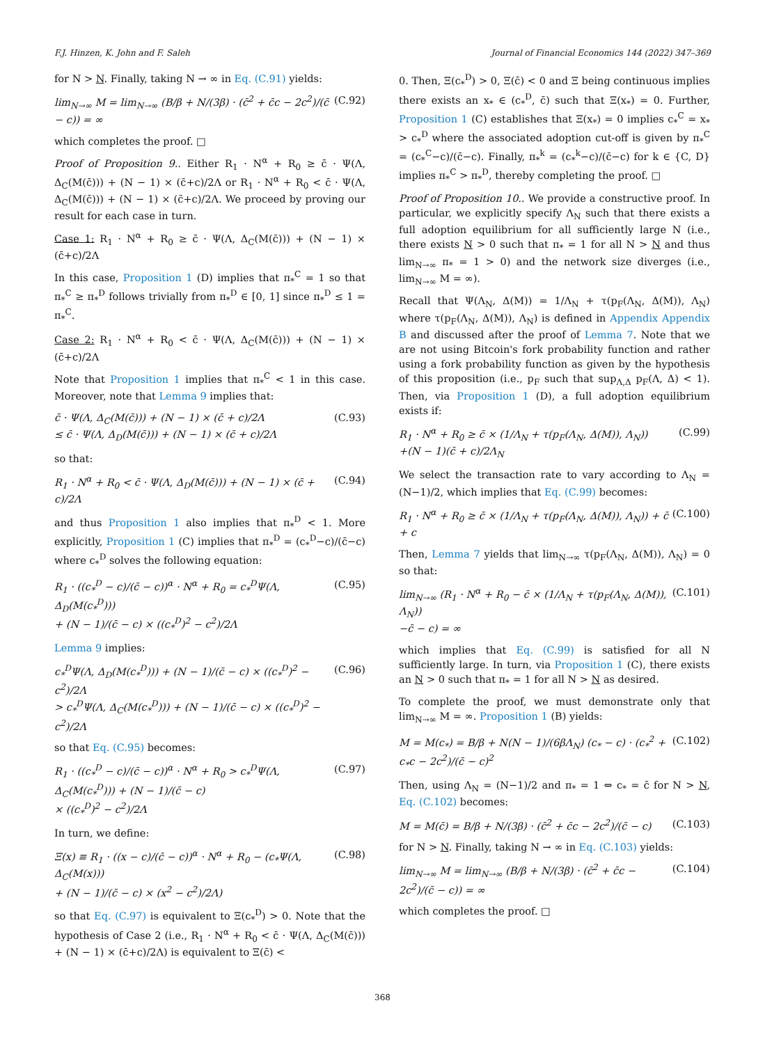F.J. Hinzen, K. John and F. Saleh Journal of Financial Economics 144 (2022) 347–369
for N > N. Finally, taking N → ∞ in Eq. (C.91) yields:
lim<sub>N→∞</sub> M = lim<sub>N→∞</sub> (B/β + N/(3β) · (c̄<sup>2</sup> + c̄c − 2c<sup>2</sup>)/(c̄ − c)) = ∞ (C.92)
which completes the proof. □
Proof of Proposition 9.. Either R<sub>1</sub> · N<sup>α</sup> + R<sub>0</sub> ≥ c̄ · Ψ(Λ, Δ<sub>C</sub>(M(c̄))) + (N − 1) × (c̄+c)/2Λ or R<sub>1</sub> · N<sup>α</sup> + R<sub>0</sub> < c̄ · Ψ(Λ, Δ<sub>C</sub>(M(c̄))) + (N − 1) × (c̄+c)/2Λ. We proceed by proving our result for each case in turn.
Case 1: R<sub>1</sub> · N<sup>α</sup> + R<sub>0</sub> ≥ c̄ · Ψ(Λ, Δ<sub>C</sub>(M(c̄))) + (N − 1) × (c̄+c)/2Λ
In this case, Proposition 1 (D) implies that π<sub>*</sub><sup>C</sup> = 1 so that π<sub>*</sub><sup>C</sup> ≥ π<sub>*</sub><sup>D</sup> follows trivially from π<sub>*</sub><sup>D</sup> ∈ [0, 1] since π<sub>*</sub><sup>D</sup> ≤ 1 = π<sub>*</sub><sup>C</sup>.
Case 2: R<sub>1</sub> · N<sup>α</sup> + R<sub>0</sub> < c̄ · Ψ(Λ, Δ<sub>C</sub>(M(c̄))) + (N − 1) × (c̄+c)/2Λ
Note that Proposition 1 implies that π<sub>*</sub><sup>C</sup> < 1 in this case. Moreover, note that Lemma 9 implies that:
c̄ · Ψ(Λ, Δ<sub>C</sub>(M(c̄))) + (N − 1) × (c̄ + c)/2Λ
≤ c̄ · Ψ(Λ, Δ<sub>D</sub>(M(c̄))) + (N − 1) × (c̄ + c)/2Λ (C.93)
so that:
R<sub>1</sub> · N<sup>α</sup> + R<sub>0</sub> < c̄ · Ψ(Λ, Δ<sub>D</sub>(M(c̄))) + (N − 1) × (c̄ + c)/2Λ (C.94)
and thus Proposition 1 also implies that π<sub>*</sub><sup>D</sup> < 1. More explicitly, Proposition 1 (C) implies that π<sub>*</sub><sup>D</sup> = (c<sub>*</sub><sup>D</sup>−c)/(c̄−c) where c<sub>*</sub><sup>D</sup> solves the following equation:
R<sub>1</sub> · ((c<sub>*</sub><sup>D</sup> − c)/(c̄ − c))<sup>α</sup> · N<sup>α</sup> + R<sub>0</sub> = c<sub>*</sub><sup>D</sup>Ψ(Λ, Δ<sub>D</sub>(M(c<sub>*</sub><sup>D</sup>)))
+ (N − 1)/(c̄ − c) × ((c<sub>*</sub><sup>D</sup>)<sup>2</sup> − c<sup>2</sup>)/2Λ (C.95)
Lemma 9 implies:
c<sub>*</sub><sup>D</sup>Ψ(Λ, Δ<sub>D</sub>(M(c<sub>*</sub><sup>D</sup>))) + (N − 1)/(c̄ − c) × ((c<sub>*</sub><sup>D</sup>)<sup>2</sup> − c<sup>2</sup>)/2Λ
> c<sub>*</sub><sup>D</sup>Ψ(Λ, Δ<sub>C</sub>(M(c<sub>*</sub><sup>D</sup>))) + (N − 1)/(c̄ − c) × ((c<sub>*</sub><sup>D</sup>)<sup>2</sup> − c<sup>2</sup>)/2Λ (C.96)
so that Eq. (C.95) becomes:
R<sub>1</sub> · ((c<sub>*</sub><sup>D</sup> − c)/(c̄ − c))<sup>α</sup> · N<sup>α</sup> + R<sub>0</sub> > c<sub>*</sub><sup>D</sup>Ψ(Λ, Δ<sub>C</sub>(M(c<sub>*</sub><sup>D</sup>))) + (N − 1)/(c̄ − c)
× ((c<sub>*</sub><sup>D</sup>)<sup>2</sup> − c<sup>2</sup>)/2Λ (C.97)
In turn, we define:
Ξ(x) ≡ R<sub>1</sub> · ((x − c)/(c̄ − c))<sup>α</sup> · N<sup>α</sup> + R<sub>0</sub> − (c<sub>*</sub>Ψ(Λ, Δ<sub>C</sub>(M(x)))
+ (N − 1)/(c̄ − c) × (x<sup>2</sup> − c<sup>2</sup>)/2Λ) (C.98)
so that Eq. (C.97) is equivalent to Ξ(c<sub>*</sub><sup>D</sup>) > 0. Note that the hypothesis of Case 2 (i.e., R<sub>1</sub> · N<sup>α</sup> + R<sub>0</sub> < c̄ · Ψ(Λ, Δ<sub>C</sub>(M(c̄))) + (N − 1) × (c̄+c)/2Λ) is equivalent to Ξ(c̄) <
0. Then, Ξ(c<sub>*</sub><sup>D</sup>) > 0, Ξ(c̄) < 0 and Ξ being continuous implies there exists an x<sub>*</sub> ∈ (c<sub>*</sub><sup>D</sup>, c̄) such that Ξ(x<sub>*</sub>) = 0. Further, Proposition 1 (C) establishes that Ξ(x<sub>*</sub>) = 0 implies c<sub>*</sub><sup>C</sup> = x<sub>*</sub> > c<sub>*</sub><sup>D</sup> where the associated adoption cut-off is given by π<sub>*</sub><sup>C</sup> = (c<sub>*</sub><sup>C</sup>−c)/(c̄−c). Finally, π<sub>*</sub><sup>k</sup> = (c<sub>*</sub><sup>k</sup>−c)/(c̄−c) for k ∈ {C, D} implies π<sub>*</sub><sup>C</sup> > π<sub>*</sub><sup>D</sup>, thereby completing the proof. □
Proof of Proposition 10.. We provide a constructive proof. In particular, we explicitly specify Λ<sub>N</sub> such that there exists a full adoption equilibrium for all sufficiently large N (i.e., there exists N > 0 such that π<sub>*</sub> = 1 for all N > N and thus lim<sub>N→∞</sub> π<sub>*</sub> = 1 > 0) and the network size diverges (i.e., lim<sub>N→∞</sub> M = ∞).
Recall that Ψ(Λ<sub>N</sub>, Δ(M)) = 1/Λ<sub>N</sub> + τ(p<sub>F</sub>(Λ<sub>N</sub>, Δ(M)), Λ<sub>N</sub>) where τ(p<sub>F</sub>(Λ<sub>N</sub>, Δ(M)), Λ<sub>N</sub>) is defined in Appendix Appendix B and discussed after the proof of Lemma 7. Note that we are not using Bitcoin's fork probability function and rather using a fork probability function as given by the hypothesis of this proposition (i.e., p<sub>F</sub> such that sup<sub>Λ,Δ</sub> p<sub>F</sub>(Λ, Δ) < 1). Then, via Proposition 1 (D), a full adoption equilibrium exists if:
R<sub>1</sub> · N<sup>α</sup> + R<sub>0</sub> ≥ c̄ × (1/Λ<sub>N</sub> + τ(p<sub>F</sub>(Λ<sub>N</sub>, Δ(M)), Λ<sub>N</sub>))
+(N − 1)(c̄ + c)/2Λ<sub>N</sub> (C.99)
We select the transaction rate to vary according to Λ<sub>N</sub> = (N−1)/2, which implies that Eq. (C.99) becomes:
R<sub>1</sub> · N<sup>α</sup> + R<sub>0</sub> ≥ c̄ × (1/Λ<sub>N</sub> + τ(p<sub>F</sub>(Λ<sub>N</sub>, Δ(M)), Λ<sub>N</sub>)) + c̄ + c (C.100)
Then, Lemma 7 yields that lim<sub>N→∞</sub> τ(p<sub>F</sub>(Λ<sub>N</sub>, Δ(M)), Λ<sub>N</sub>) = 0 so that:
lim<sub>N→∞</sub> (R<sub>1</sub> · N<sup>α</sup> + R<sub>0</sub> − c̄ × (1/Λ<sub>N</sub> + τ(p<sub>F</sub>(Λ<sub>N</sub>, Δ(M)), Λ<sub>N</sub>))
−c̄ − c) = ∞ (C.101)
which implies that Eq. (C.99) is satisfied for all N sufficiently large. In turn, via Proposition 1 (C), there exists an N > 0 such that π<sub>*</sub> = 1 for all N > N as desired.
To complete the proof, we must demonstrate only that lim<sub>N→∞</sub> M = ∞. Proposition 1 (B) yields:
M = M(c<sub>*</sub>) = B/β + N(N − 1)/(6βΛ<sub>N</sub>) (c<sub>*</sub> − c) · (c<sub>*</sub><sup>2</sup> + c<sub>*</sub>c − 2c<sup>2</sup>)/(c̄ − c)<sup>2</sup> (C.102)
Then, using Λ<sub>N</sub> = (N−1)/2 and π<sub>*</sub> = 1 ⇔ c<sub>*</sub> = c̄ for N > N, Eq. (C.102) becomes:
M = M(c̄) = B/β + N/(3β) · (c̄<sup>2</sup> + c̄c − 2c<sup>2</sup>)/(c̄ − c) (C.103)
for N > N. Finally, taking N → ∞ in Eq. (C.103) yields:
lim<sub>N→∞</sub> M = lim<sub>N→∞</sub> (B/β + N/(3β) · (c̄<sup>2</sup> + c̄c − 2c<sup>2</sup>)/(c̄ − c)) = ∞ (C.104)
which completes the proof. □
368